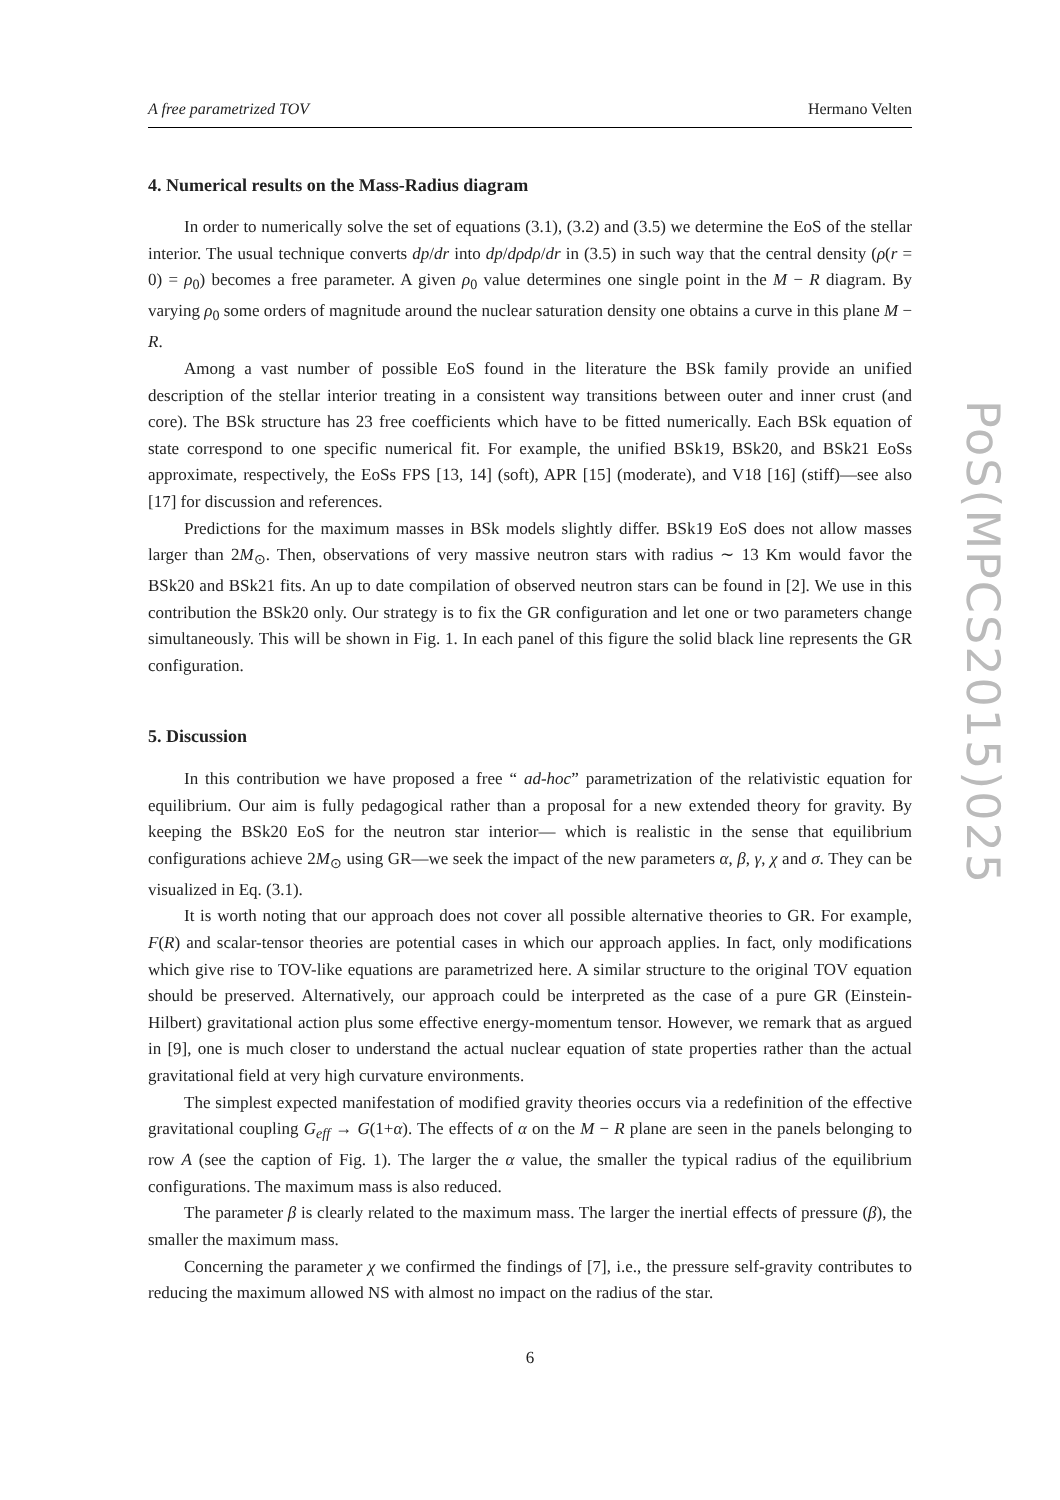PoS(MPCS2015)025
A free parametrized TOV Hermano Velten
4. Numerical results on the Mass-Radius diagram
In order to numerically solve the set of equations (3.1), (3.2) and (3.5) we determine the EoS of the stellar interior. The usual technique converts dp/dr into dp/dρdρ/dr in (3.5) in such way that the central density (ρ(r = 0) = ρ<sub>0</sub>) becomes a free parameter. A given ρ<sub>0</sub> value determines one single point in the M − R diagram. By varying ρ<sub>0</sub> some orders of magnitude around the nuclear saturation density one obtains a curve in this plane M − R.
Among a vast number of possible EoS found in the literature the BSk family provide an unified description of the stellar interior treating in a consistent way transitions between outer and inner crust (and core). The BSk structure has 23 free coefficients which have to be fitted numerically. Each BSk equation of state correspond to one specific numerical fit. For example, the unified BSk19, BSk20, and BSk21 EoSs approximate, respectively, the EoSs FPS [13, 14] (soft), APR [15] (moderate), and V18 [16] (stiff)—see also [17] for discussion and references.
Predictions for the maximum masses in BSk models slightly differ. BSk19 EoS does not allow masses larger than 2M<sub>⊙</sub>. Then, observations of very massive neutron stars with radius ∼ 13 Km would favor the BSk20 and BSk21 fits. An up to date compilation of observed neutron stars can be found in [2]. We use in this contribution the BSk20 only. Our strategy is to fix the GR configuration and let one or two parameters change simultaneously. This will be shown in Fig. 1. In each panel of this figure the solid black line represents the GR configuration.
5. Discussion
In this contribution we have proposed a free “ ad-hoc” parametrization of the relativistic equation for equilibrium. Our aim is fully pedagogical rather than a proposal for a new extended theory for gravity. By keeping the BSk20 EoS for the neutron star interior— which is realistic in the sense that equilibrium configurations achieve 2M<sub>⊙</sub> using GR—we seek the impact of the new parameters α, β, γ, χ and σ. They can be visualized in Eq. (3.1).
It is worth noting that our approach does not cover all possible alternative theories to GR. For example, F(R) and scalar-tensor theories are potential cases in which our approach applies. In fact, only modifications which give rise to TOV-like equations are parametrized here. A similar structure to the original TOV equation should be preserved. Alternatively, our approach could be interpreted as the case of a pure GR (Einstein-Hilbert) gravitational action plus some effective energy-momentum tensor. However, we remark that as argued in [9], one is much closer to understand the actual nuclear equation of state properties rather than the actual gravitational field at very high curvature environments.
The simplest expected manifestation of modified gravity theories occurs via a redefinition of the effective gravitational coupling G<sub>eff</sub> → G(1+α). The effects of α on the M − R plane are seen in the panels belonging to row A (see the caption of Fig. 1). The larger the α value, the smaller the typical radius of the equilibrium configurations. The maximum mass is also reduced.
The parameter β is clearly related to the maximum mass. The larger the inertial effects of pressure (β), the smaller the maximum mass.
Concerning the parameter χ we confirmed the findings of [7], i.e., the pressure self-gravity contributes to reducing the maximum allowed NS with almost no impact on the radius of the star.
6